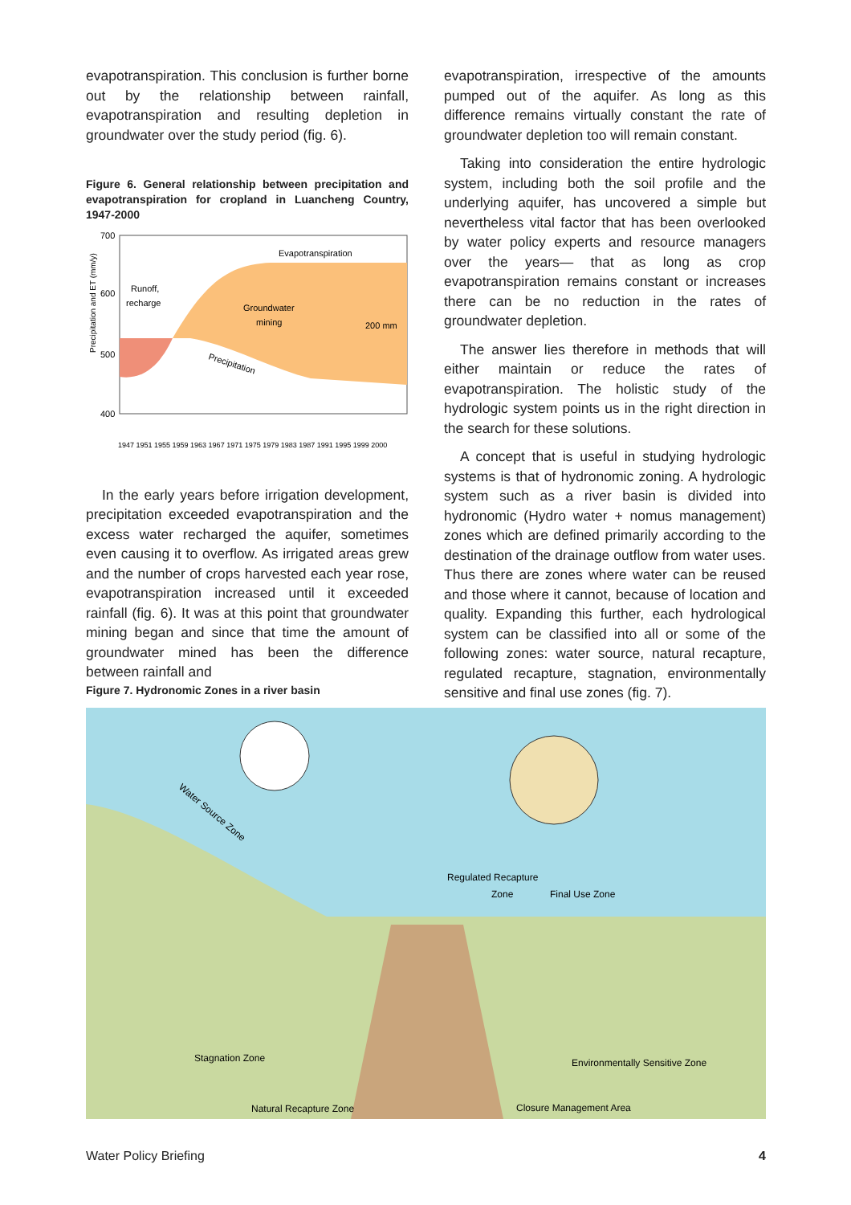evapotranspiration. This conclusion is further borne out by the relationship between rainfall, evapotranspiration and resulting depletion in groundwater over the study period (fig. 6).
Figure 6. General relationship between precipitation and evapotranspiration for cropland in Luancheng Country, 1947-2000
Precipitation and ET (mm/y)
700
600
500
400
Evapotranspiration
Runoff,
recharge
Groundwater
mining
200 mm
Precipitation
1947 1951 1955 1959 1963 1967 1971 1975 1979 1983 1987 1991 1995 1999 2000
In the early years before irrigation development, precipitation exceeded evapotranspiration and the excess water recharged the aquifer, sometimes even causing it to overflow. As irrigated areas grew and the number of crops harvested each year rose, evapotranspiration increased until it exceeded rainfall (fig. 6). It was at this point that groundwater mining began and since that time the amount of groundwater mined has been the difference between rainfall and
evapotranspiration, irrespective of the amounts pumped out of the aquifer. As long as this difference remains virtually constant the rate of groundwater depletion too will remain constant.
Taking into consideration the entire hydrologic system, including both the soil profile and the underlying aquifer, has uncovered a simple but nevertheless vital factor that has been overlooked by water policy experts and resource managers over the years— that as long as crop evapotranspiration remains constant or increases there can be no reduction in the rates of groundwater depletion.
The answer lies therefore in methods that will either maintain or reduce the rates of evapotranspiration. The holistic study of the hydrologic system points us in the right direction in the search for these solutions.
A concept that is useful in studying hydrologic systems is that of hydronomic zoning. A hydrologic system such as a river basin is divided into hydronomic (Hydro water + nomus management) zones which are defined primarily according to the destination of the drainage outflow from water uses. Thus there are zones where water can be reused and those where it cannot, because of location and quality. Expanding this further, each hydrological system can be classified into all or some of the following zones: water source, natural recapture, regulated recapture, stagnation, environmentally sensitive and final use zones (fig. 7).
Figure 7. Hydronomic Zones in a river basin
Water Source Zone
Regulated Recapture
Zone
Final Use Zone
Stagnation Zone
Environmentally Sensitive Zone
Natural Recapture Zone
Closure Management Area
Water Policy Briefing 4